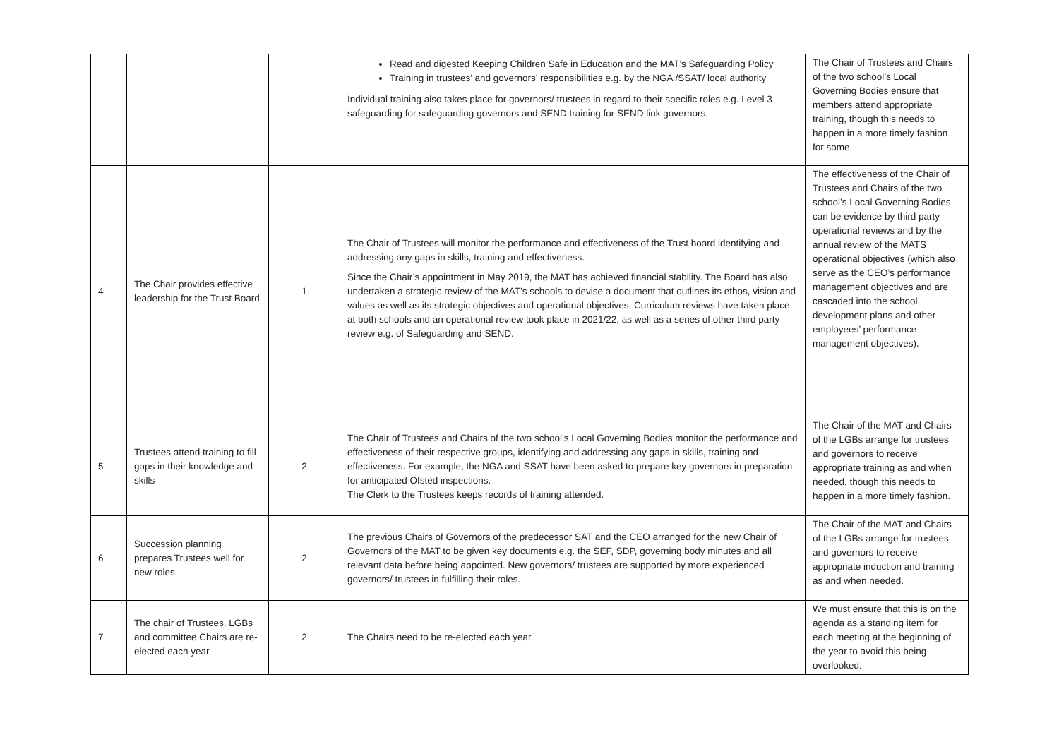| | | | Read and digested Keeping Children Safe in Education and the MAT’s Safeguarding Policy Training in trustees’ and governors’ responsibilities e.g. by the NGA /SSAT/ local authority Individual training also takes place for governors/ trustees in regard to their specific roles e.g. Level 3 safeguarding for safeguarding governors and SEND training for SEND link governors. | The Chair of Trustees and Chairs of the two school’s Local Governing Bodies ensure that members attend appropriate training, though this needs to happen in a more timely fashion for some. |
| 4 | The Chair provides effective leadership for the Trust Board | 1 | The Chair of Trustees will monitor the performance and effectiveness of the Trust board identifying and addressing any gaps in skills, training and effectiveness. Since the Chair’s appointment in May 2019, the MAT has achieved financial stability. The Board has also undertaken a strategic review of the MAT’s schools to devise a document that outlines its ethos, vision and values as well as its strategic objectives and operational objectives. Curriculum reviews have taken place at both schools and an operational review took place in 2021/22, as well as a series of other third party review e.g. of Safeguarding and SEND. | The effectiveness of the Chair of Trustees and Chairs of the two school’s Local Governing Bodies can be evidence by third party operational reviews and by the annual review of the MATS operational objectives (which also serve as the CEO’s performance management objectives and are cascaded into the school development plans and other employees’ performance management objectives). |
| 5 | Trustees attend training to fill gaps in their knowledge and skills | 2 | The Chair of Trustees and Chairs of the two school’s Local Governing Bodies monitor the performance and effectiveness of their respective groups, identifying and addressing any gaps in skills, training and effectiveness. For example, the NGA and SSAT have been asked to prepare key governors in preparation for anticipated Ofsted inspections. The Clerk to the Trustees keeps records of training attended. | The Chair of the MAT and Chairs of the LGBs arrange for trustees and governors to receive appropriate training as and when needed, though this needs to happen in a more timely fashion. |
| 6 | Succession planning prepares Trustees well for new roles | 2 | The previous Chairs of Governors of the predecessor SAT and the CEO arranged for the new Chair of Governors of the MAT to be given key documents e.g. the SEF, SDP, governing body minutes and all relevant data before being appointed. New governors/ trustees are supported by more experienced governors/ trustees in fulfilling their roles. | The Chair of the MAT and Chairs of the LGBs arrange for trustees and governors to receive appropriate induction and training as and when needed. |
| 7 | The chair of Trustees, LGBs and committee Chairs are re-elected each year | 2 | The Chairs need to be re-elected each year. | We must ensure that this is on the agenda as a standing item for each meeting at the beginning of the year to avoid this being overlooked. |